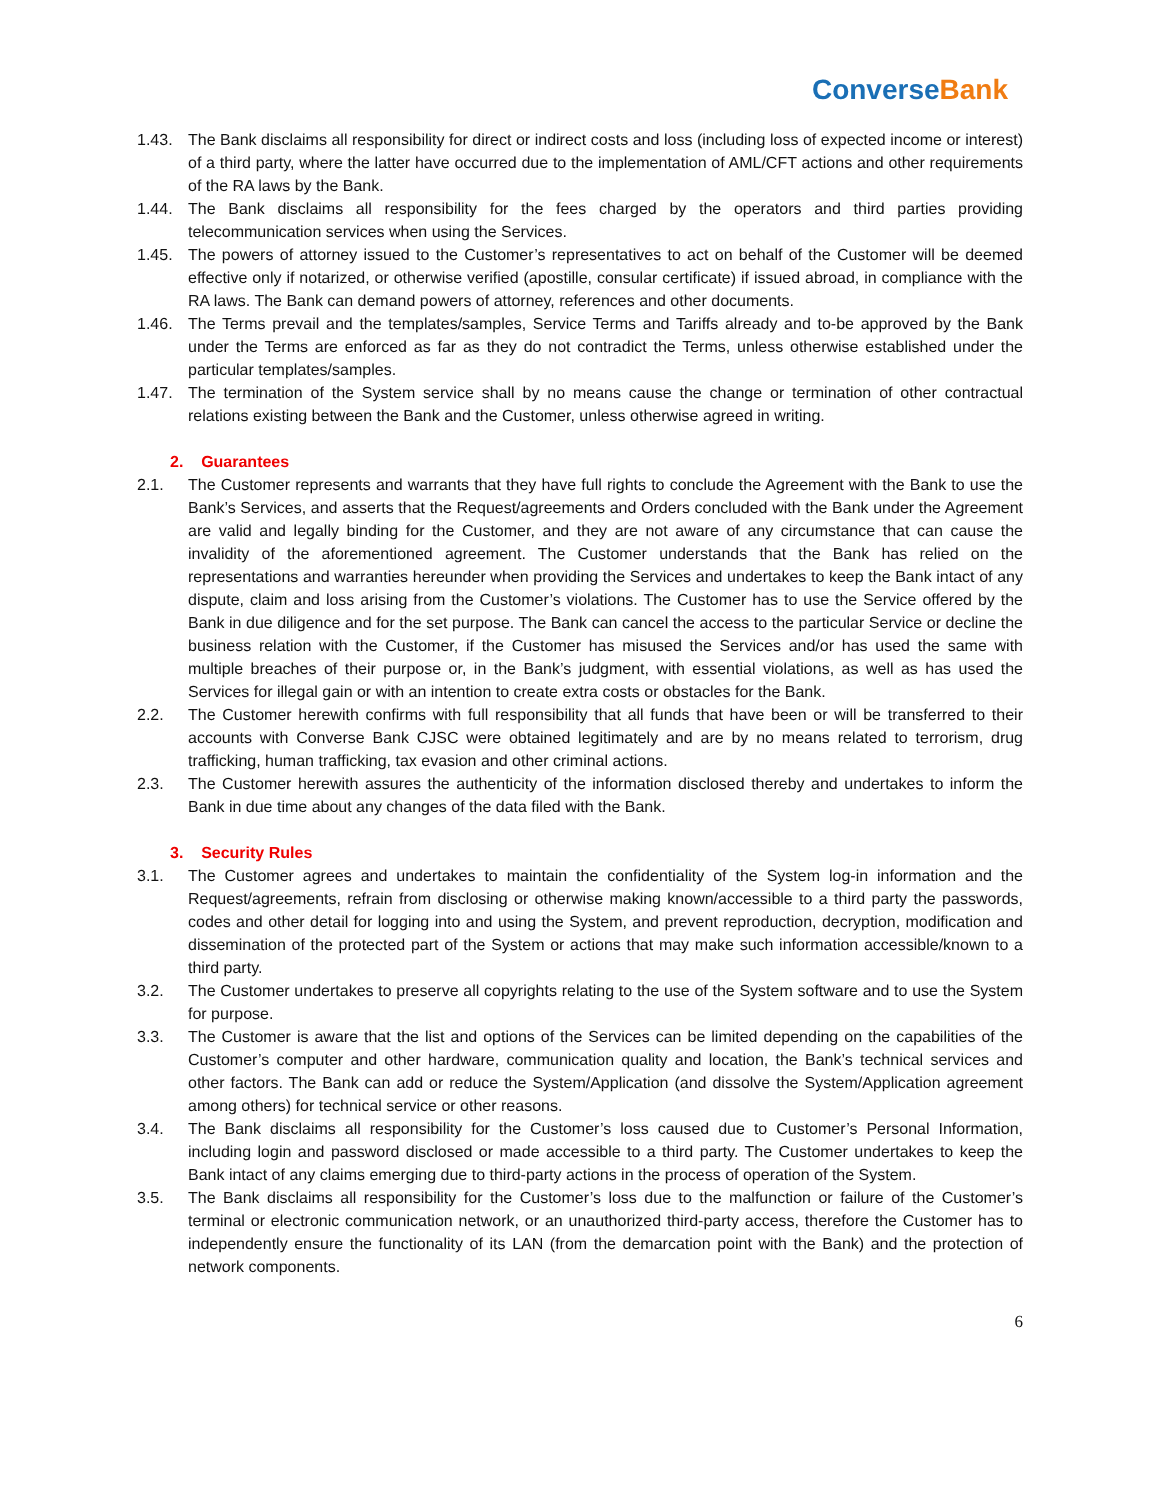ConverseBank
1.43. The Bank disclaims all responsibility for direct or indirect costs and loss (including loss of expected income or interest) of a third party, where the latter have occurred due to the implementation of AML/CFT actions and other requirements of the RA laws by the Bank.
1.44. The Bank disclaims all responsibility for the fees charged by the operators and third parties providing telecommunication services when using the Services.
1.45. The powers of attorney issued to the Customer’s representatives to act on behalf of the Customer will be deemed effective only if notarized, or otherwise verified (apostille, consular certificate) if issued abroad, in compliance with the RA laws. The Bank can demand powers of attorney, references and other documents.
1.46. The Terms prevail and the templates/samples, Service Terms and Tariffs already and to-be approved by the Bank under the Terms are enforced as far as they do not contradict the Terms, unless otherwise established under the particular templates/samples.
1.47. The termination of the System service shall by no means cause the change or termination of other contractual relations existing between the Bank and the Customer, unless otherwise agreed in writing.
2. Guarantees
2.1. The Customer represents and warrants that they have full rights to conclude the Agreement with the Bank to use the Bank’s Services, and asserts that the Request/agreements and Orders concluded with the Bank under the Agreement are valid and legally binding for the Customer, and they are not aware of any circumstance that can cause the invalidity of the aforementioned agreement. The Customer understands that the Bank has relied on the representations and warranties hereunder when providing the Services and undertakes to keep the Bank intact of any dispute, claim and loss arising from the Customer’s violations. The Customer has to use the Service offered by the Bank in due diligence and for the set purpose. The Bank can cancel the access to the particular Service or decline the business relation with the Customer, if the Customer has misused the Services and/or has used the same with multiple breaches of their purpose or, in the Bank’s judgment, with essential violations, as well as has used the Services for illegal gain or with an intention to create extra costs or obstacles for the Bank.
2.2. The Customer herewith confirms with full responsibility that all funds that have been or will be transferred to their accounts with Converse Bank CJSC were obtained legitimately and are by no means related to terrorism, drug trafficking, human trafficking, tax evasion and other criminal actions.
2.3. The Customer herewith assures the authenticity of the information disclosed thereby and undertakes to inform the Bank in due time about any changes of the data filed with the Bank.
3. Security Rules
3.1. The Customer agrees and undertakes to maintain the confidentiality of the System log-in information and the Request/agreements, refrain from disclosing or otherwise making known/accessible to a third party the passwords, codes and other detail for logging into and using the System, and prevent reproduction, decryption, modification and dissemination of the protected part of the System or actions that may make such information accessible/known to a third party.
3.2. The Customer undertakes to preserve all copyrights relating to the use of the System software and to use the System for purpose.
3.3. The Customer is aware that the list and options of the Services can be limited depending on the capabilities of the Customer’s computer and other hardware, communication quality and location, the Bank’s technical services and other factors. The Bank can add or reduce the System/Application (and dissolve the System/Application agreement among others) for technical service or other reasons.
3.4. The Bank disclaims all responsibility for the Customer’s loss caused due to Customer’s Personal Information, including login and password disclosed or made accessible to a third party. The Customer undertakes to keep the Bank intact of any claims emerging due to third-party actions in the process of operation of the System.
3.5. The Bank disclaims all responsibility for the Customer’s loss due to the malfunction or failure of the Customer’s terminal or electronic communication network, or an unauthorized third-party access, therefore the Customer has to independently ensure the functionality of its LAN (from the demarcation point with the Bank) and the protection of network components.
6